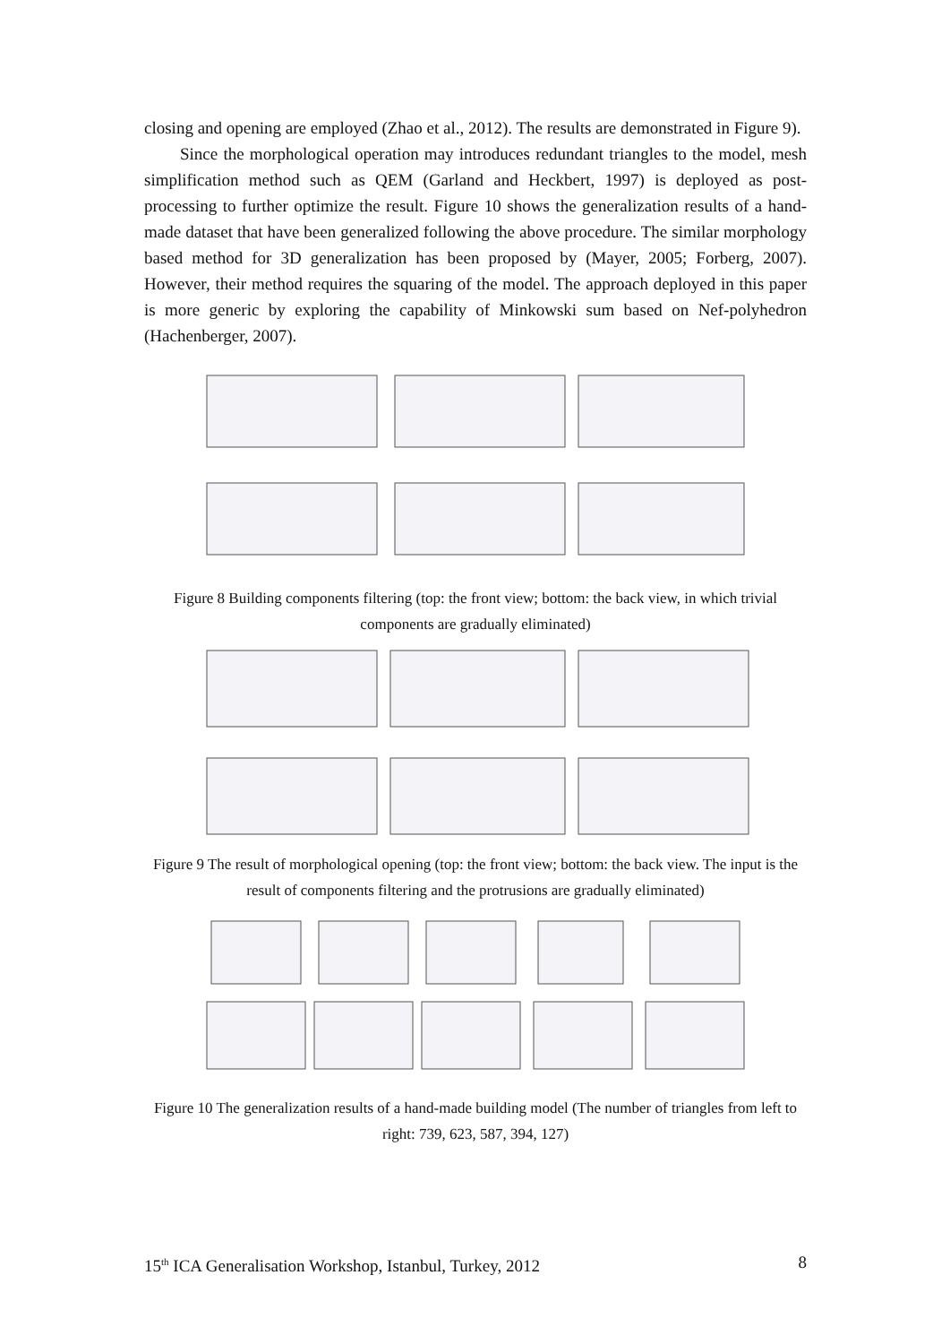closing and opening are employed (Zhao et al., 2012). The results are demonstrated in Figure 9).
Since the morphological operation may introduces redundant triangles to the model, mesh simplification method such as QEM (Garland and Heckbert, 1997) is deployed as post-processing to further optimize the result. Figure 10 shows the generalization results of a hand-made dataset that have been generalized following the above procedure. The similar morphology based method for 3D generalization has been proposed by (Mayer, 2005; Forberg, 2007). However, their method requires the squaring of the model. The approach deployed in this paper is more generic by exploring the capability of Minkowski sum based on Nef-polyhedron (Hachenberger, 2007).
Figure 8 Building components filtering (top: the front view; bottom: the back view, in which trivial components are gradually eliminated)
Figure 9 The result of morphological opening (top: the front view; bottom: the back view. The input is the result of components filtering and the protrusions are gradually eliminated)
Figure 10 The generalization results of a hand-made building model (The number of triangles from left to right: 739, 623, 587, 394, 127)
15<sup>th</sup> ICA Generalisation Workshop, Istanbul, Turkey, 2012 8